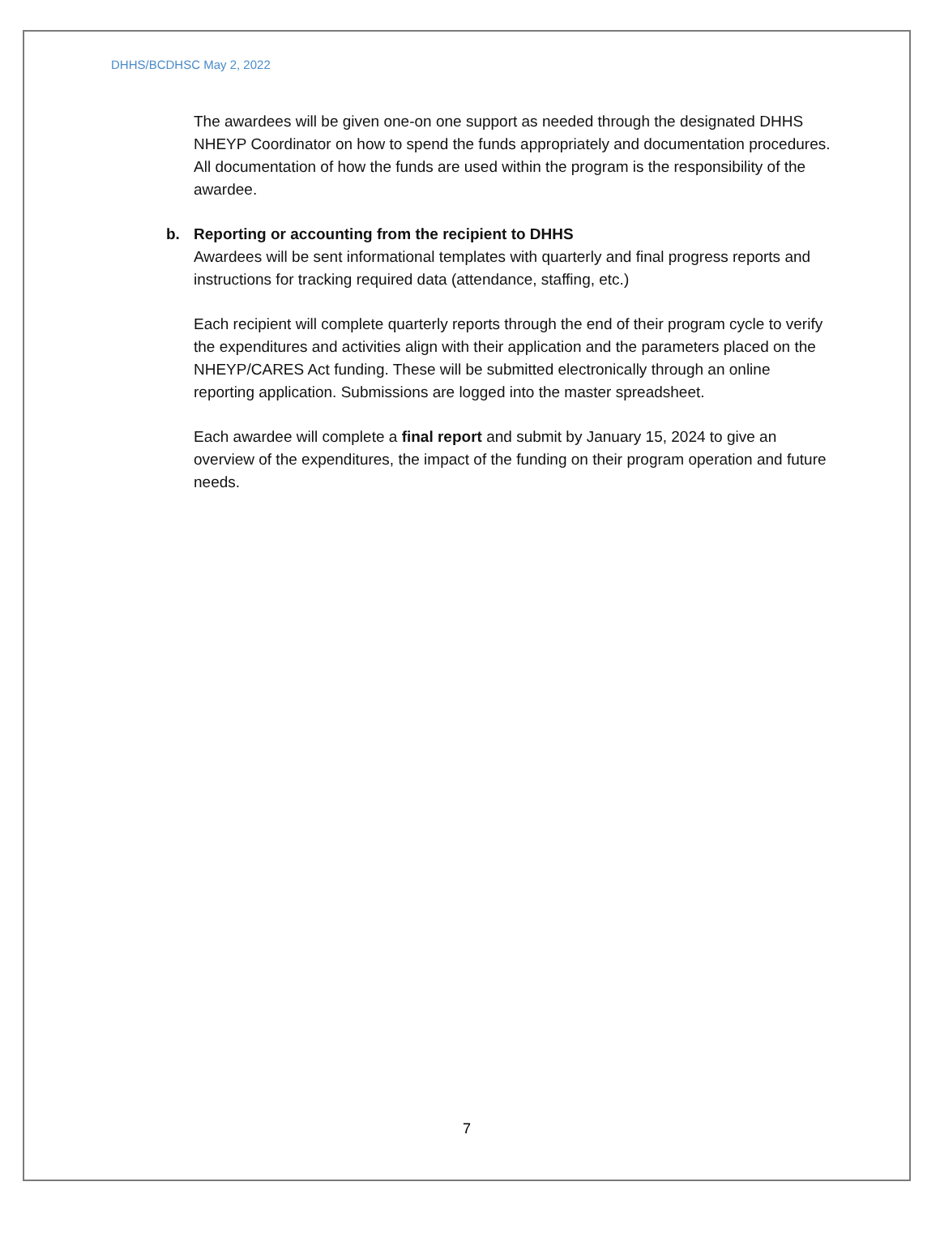DHHS/BCDHSC May 2, 2022
The awardees will be given one-on one support as needed through the designated DHHS NHEYP Coordinator on how to spend the funds appropriately and documentation procedures. All documentation of how the funds are used within the program is the responsibility of the awardee.
b. Reporting or accounting from the recipient to DHHS
Awardees will be sent informational templates with quarterly and final progress reports and instructions for tracking required data (attendance, staffing, etc.)
Each recipient will complete quarterly reports through the end of their program cycle to verify the expenditures and activities align with their application and the parameters placed on the NHEYP/CARES Act funding. These will be submitted electronically through an online reporting application. Submissions are logged into the master spreadsheet.
Each awardee will complete a final report and submit by January 15, 2024 to give an overview of the expenditures, the impact of the funding on their program operation and future needs.
7